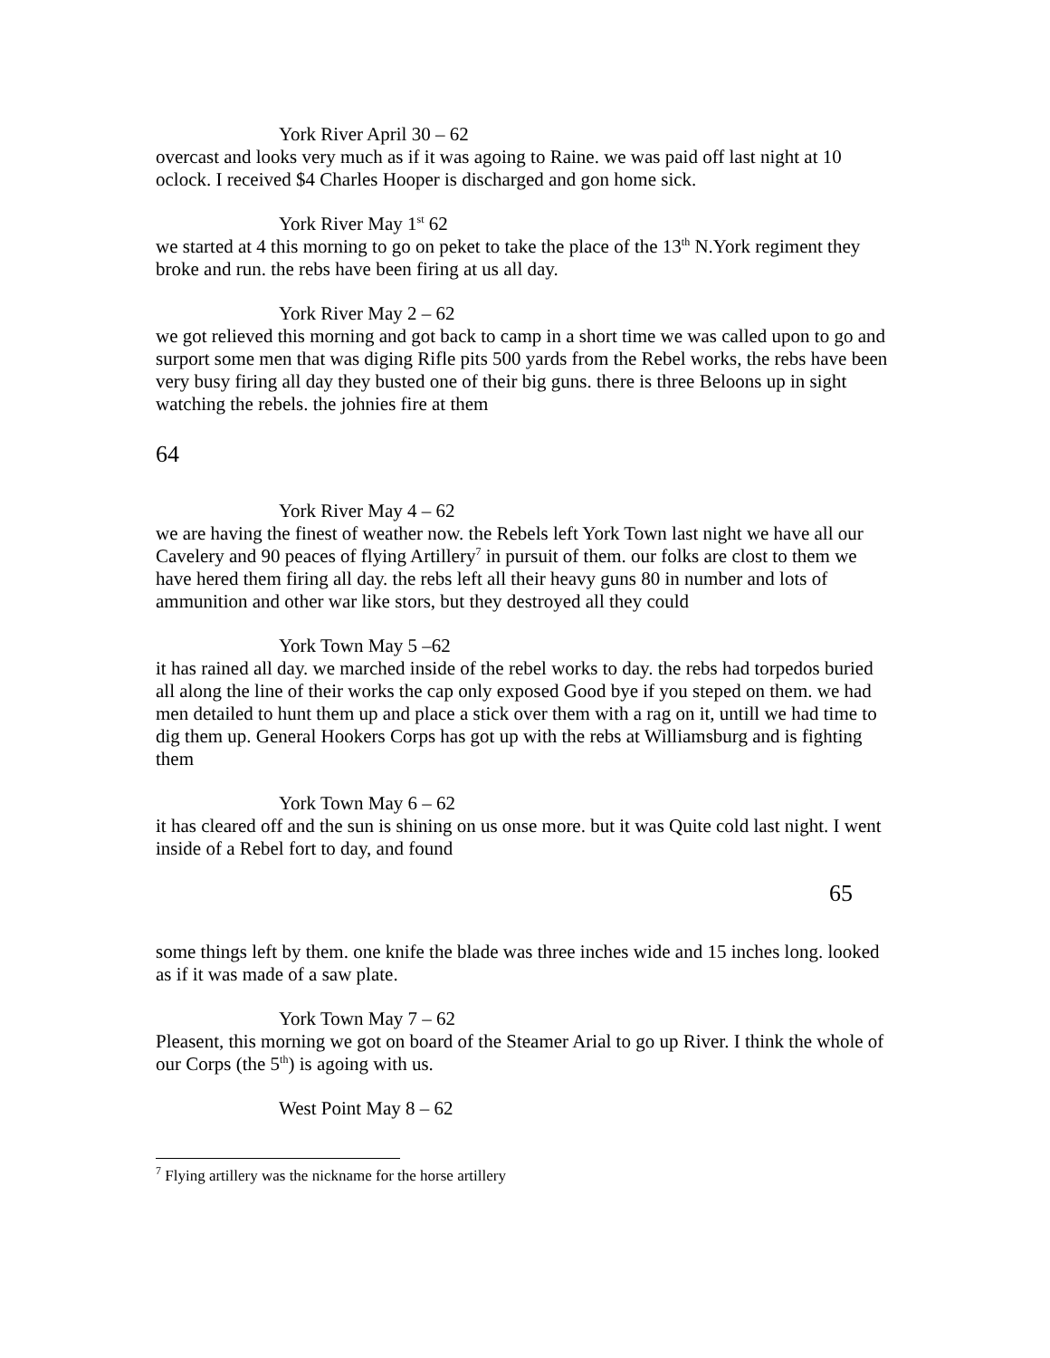York River April 30 – 62
overcast and looks very much as if it was agoing to Raine. we was paid off last night at 10 oclock. I received $4 Charles Hooper is discharged and gon home sick.
York River May 1<sup>st</sup> 62
we started at 4 this morning to go on peket to take the place of the 13<sup>th</sup> N.York regiment they broke and run. the rebs have been firing at us all day.
York River May 2 – 62
we got relieved this morning and got back to camp in a short time we was called upon to go and surport some men that was diging Rifle pits 500 yards from the Rebel works, the rebs have been very busy firing all day they busted one of their big guns. there is three Beloons up in sight watching the rebels. the johnies fire at them
64
York River May 4 – 62
we are having the finest of weather now. the Rebels left York Town last night we have all our Cavelery and 90 peaces of flying Artillery<sup>7</sup> in pursuit of them. our folks are clost to them we have hered them firing all day. the rebs left all their heavy guns 80 in number and lots of ammunition and other war like stors, but they destroyed all they could
York Town May 5 –62
it has rained all day. we marched inside of the rebel works to day. the rebs had torpedos buried all along the line of their works the cap only exposed Good bye if you steped on them. we had men detailed to hunt them up and place a stick over them with a rag on it, untill we had time to dig them up. General Hookers Corps has got up with the rebs at Williamsburg and is fighting them
York Town May 6 – 62
it has cleared off and the sun is shining on us onse more. but it was Quite cold last night. I went inside of a Rebel fort to day, and found
65
some things left by them. one knife the blade was three inches wide and 15 inches long. looked as if it was made of a saw plate.
York Town May 7 – 62
Pleasent, this morning we got on board of the Steamer Arial to go up River. I think the whole of our Corps (the 5<sup>th</sup>) is agoing with us.
West Point May 8 – 62
<sup>7</sup> Flying artillery was the nickname for the horse artillery